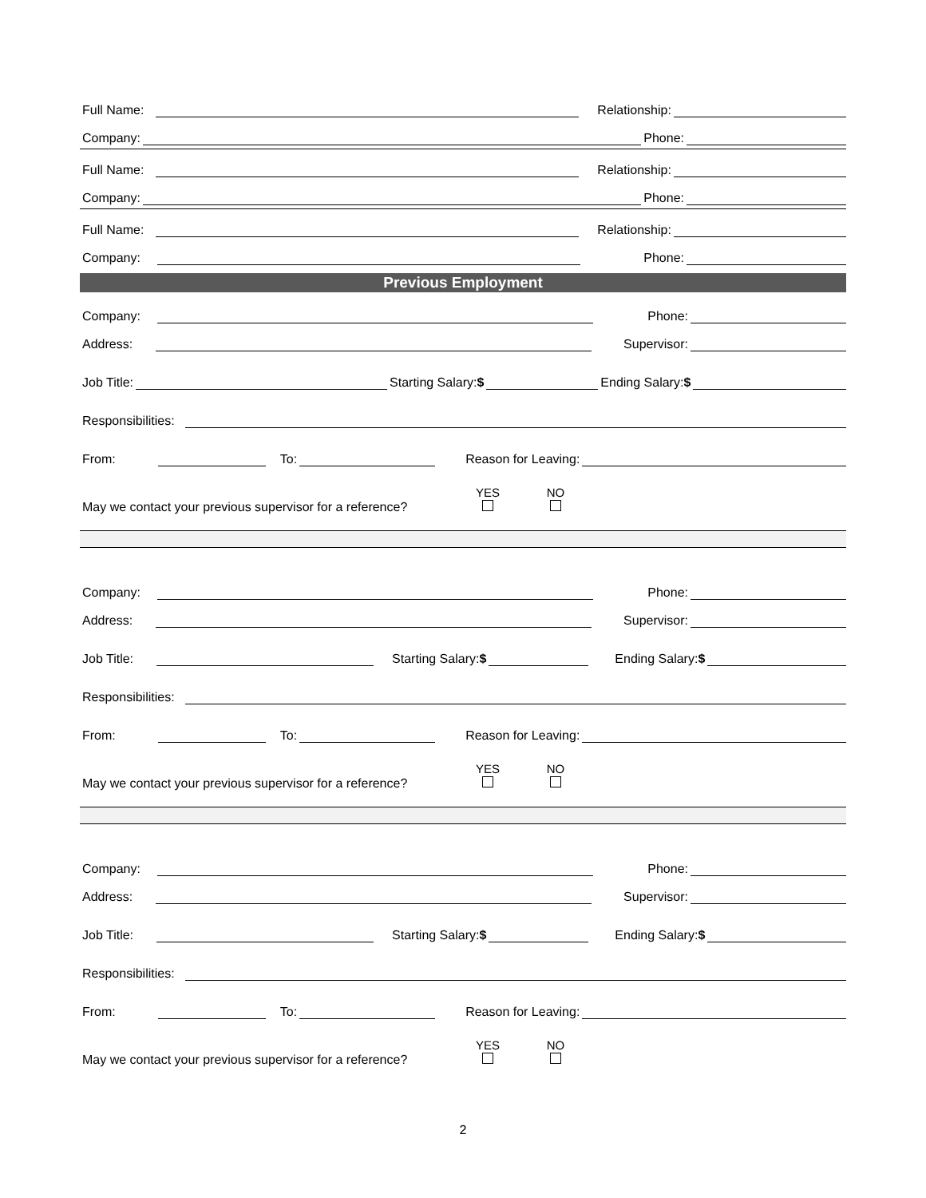Full Name: Relationship:
Company: Phone:
Full Name: Relationship:
Company: Phone:
Full Name: Relationship:
Company: Phone:
Previous Employment
Company: Phone:
Address: Supervisor:
Job Title: Starting Salary:$ Ending Salary:$
Responsibilities:
From: To: Reason for Leaving:
May we contact your previous supervisor for a reference? YES
NO
Company: Phone:
Address: Supervisor:
Job Title: Starting Salary:$ Ending Salary:$
Responsibilities:
From: To: Reason for Leaving:
May we contact your previous supervisor for a reference? YES
NO
Company: Phone:
Address: Supervisor:
Job Title: Starting Salary:$ Ending Salary:$
Responsibilities:
From: To: Reason for Leaving:
May we contact your previous supervisor for a reference? YES
NO
2